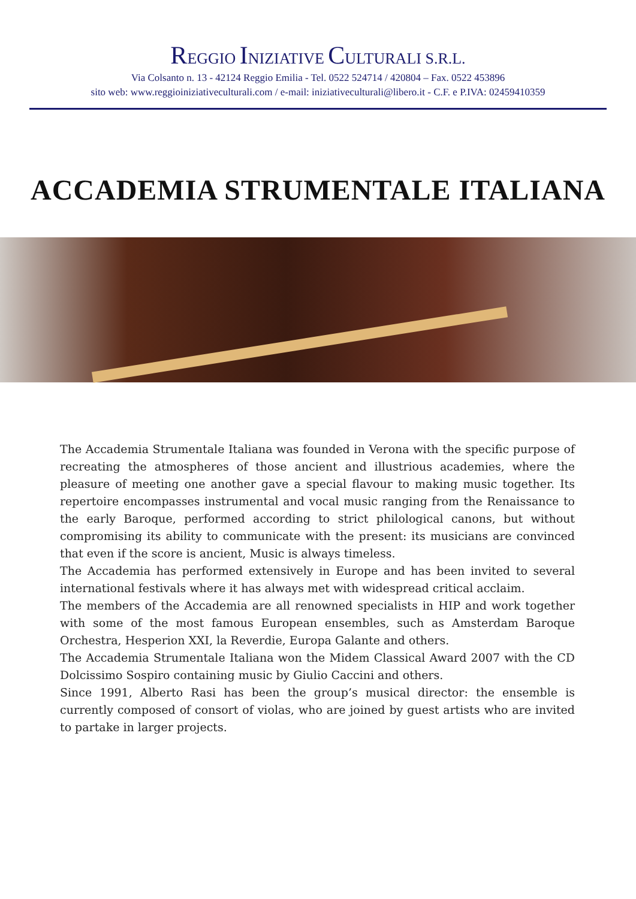REGGIO INIZIATIVE CULTURALI S.R.L.
Via Colsanto n. 13 - 42124 Reggio Emilia - Tel. 0522 524714 / 420804 – Fax. 0522 453896
sito web: www.reggioiniziativeculturali.com / e-mail: iniziativeculturali@libero.it - C.F. e P.IVA: 02459410359
ACCADEMIA STRUMENTALE ITALIANA
The Accademia Strumentale Italiana was founded in Verona with the specific purpose of recreating the atmospheres of those ancient and illustrious academies, where the pleasure of meeting one another gave a special flavour to making music together. Its repertoire encompasses instrumental and vocal music ranging from the Renaissance to the early Baroque, performed according to strict philological canons, but without compromising its ability to communicate with the present: its musicians are convinced that even if the score is ancient, Music is always timeless.
The Accademia has performed extensively in Europe and has been invited to several international festivals where it has always met with widespread critical acclaim.
The members of the Accademia are all renowned specialists in HIP and work together with some of the most famous European ensembles, such as Amsterdam Baroque Orchestra, Hesperion XXI, la Reverdie, Europa Galante and others.
The Accademia Strumentale Italiana won the Midem Classical Award 2007 with the CD Dolcissimo Sospiro containing music by Giulio Caccini and others.
Since 1991, Alberto Rasi has been the group’s musical director: the ensemble is currently composed of consort of violas, who are joined by guest artists who are invited to partake in larger projects.